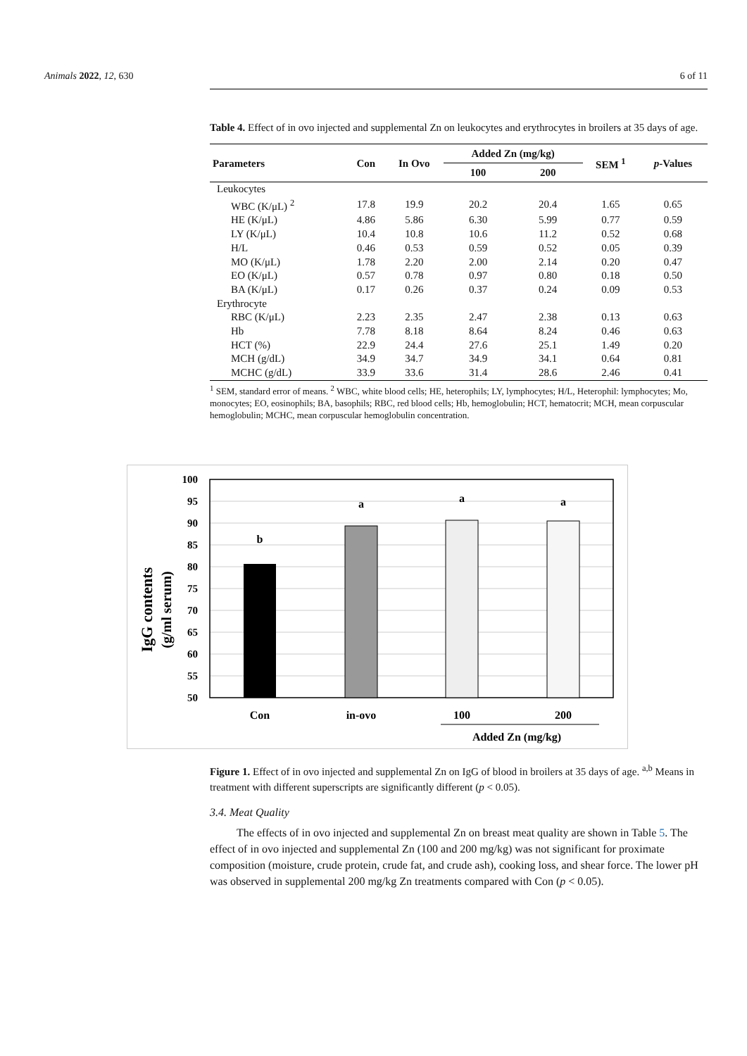Animals 2022, 12, 630 6 of 11
Table 4. Effect of in ovo injected and supplemental Zn on leukocytes and erythrocytes in broilers at 35 days of age.
| Parameters | Con | In Ovo | Added Zn (mg/kg) | | SEM <sup>1</sup> | p -Values |
| --- | --- | --- | --- | --- | --- | --- |
| | | | 100 | 200 | | |
| Leukocytes | | | | | | |
| WBC (K/μL) <sup>2</sup> | 17.8 | 19.9 | 20.2 | 20.4 | 1.65 | 0.65 |
| HE (K/μL) | 4.86 | 5.86 | 6.30 | 5.99 | 0.77 | 0.59 |
| LY (K/μL) | 10.4 | 10.8 | 10.6 | 11.2 | 0.52 | 0.68 |
| H/L | 0.46 | 0.53 | 0.59 | 0.52 | 0.05 | 0.39 |
| MO (K/μL) | 1.78 | 2.20 | 2.00 | 2.14 | 0.20 | 0.47 |
| EO (K/μL) | 0.57 | 0.78 | 0.97 | 0.80 | 0.18 | 0.50 |
| BA (K/μL) | 0.17 | 0.26 | 0.37 | 0.24 | 0.09 | 0.53 |
| Erythrocyte | | | | | | |
| RBC (K/μL) | 2.23 | 2.35 | 2.47 | 2.38 | 0.13 | 0.63 |
| Hb | 7.78 | 8.18 | 8.64 | 8.24 | 0.46 | 0.63 |
| HCT (%) | 22.9 | 24.4 | 27.6 | 25.1 | 1.49 | 0.20 |
| MCH (g/dL) | 34.9 | 34.7 | 34.9 | 34.1 | 0.64 | 0.81 |
| MCHC (g/dL) | 33.9 | 33.6 | 31.4 | 28.6 | 2.46 | 0.41 |
<sup>1</sup> SEM, standard error of means. <sup>2</sup> WBC, white blood cells; HE, heterophils; LY, lymphocytes; H/L, Heterophil: lymphocytes; Mo, monocytes; EO, eosinophils; BA, basophils; RBC, red blood cells; Hb, hemoglobulin; HCT, hematocrit; MCH, mean corpuscular hemoglobulin; MCHC, mean corpuscular hemoglobulin concentration.
IgG contents
(g/ml serum)
100
95
90
85
80
75
70
65
60
55
50
b
a
a
a
Con
in-ovo
100
200
Added Zn (mg/kg)
Figure 1. Effect of in ovo injected and supplemental Zn on IgG of blood in broilers at 35 days of age. <sup>a,b</sup> Means in treatment with different superscripts are significantly different (p < 0.05).
3.4. Meat Quality
The effects of in ovo injected and supplemental Zn on breast meat quality are shown in Table 5. The effect of in ovo injected and supplemental Zn (100 and 200 mg/kg) was not significant for proximate composition (moisture, crude protein, crude fat, and crude ash), cooking loss, and shear force. The lower pH was observed in supplemental 200 mg/kg Zn treatments compared with Con (p < 0.05).